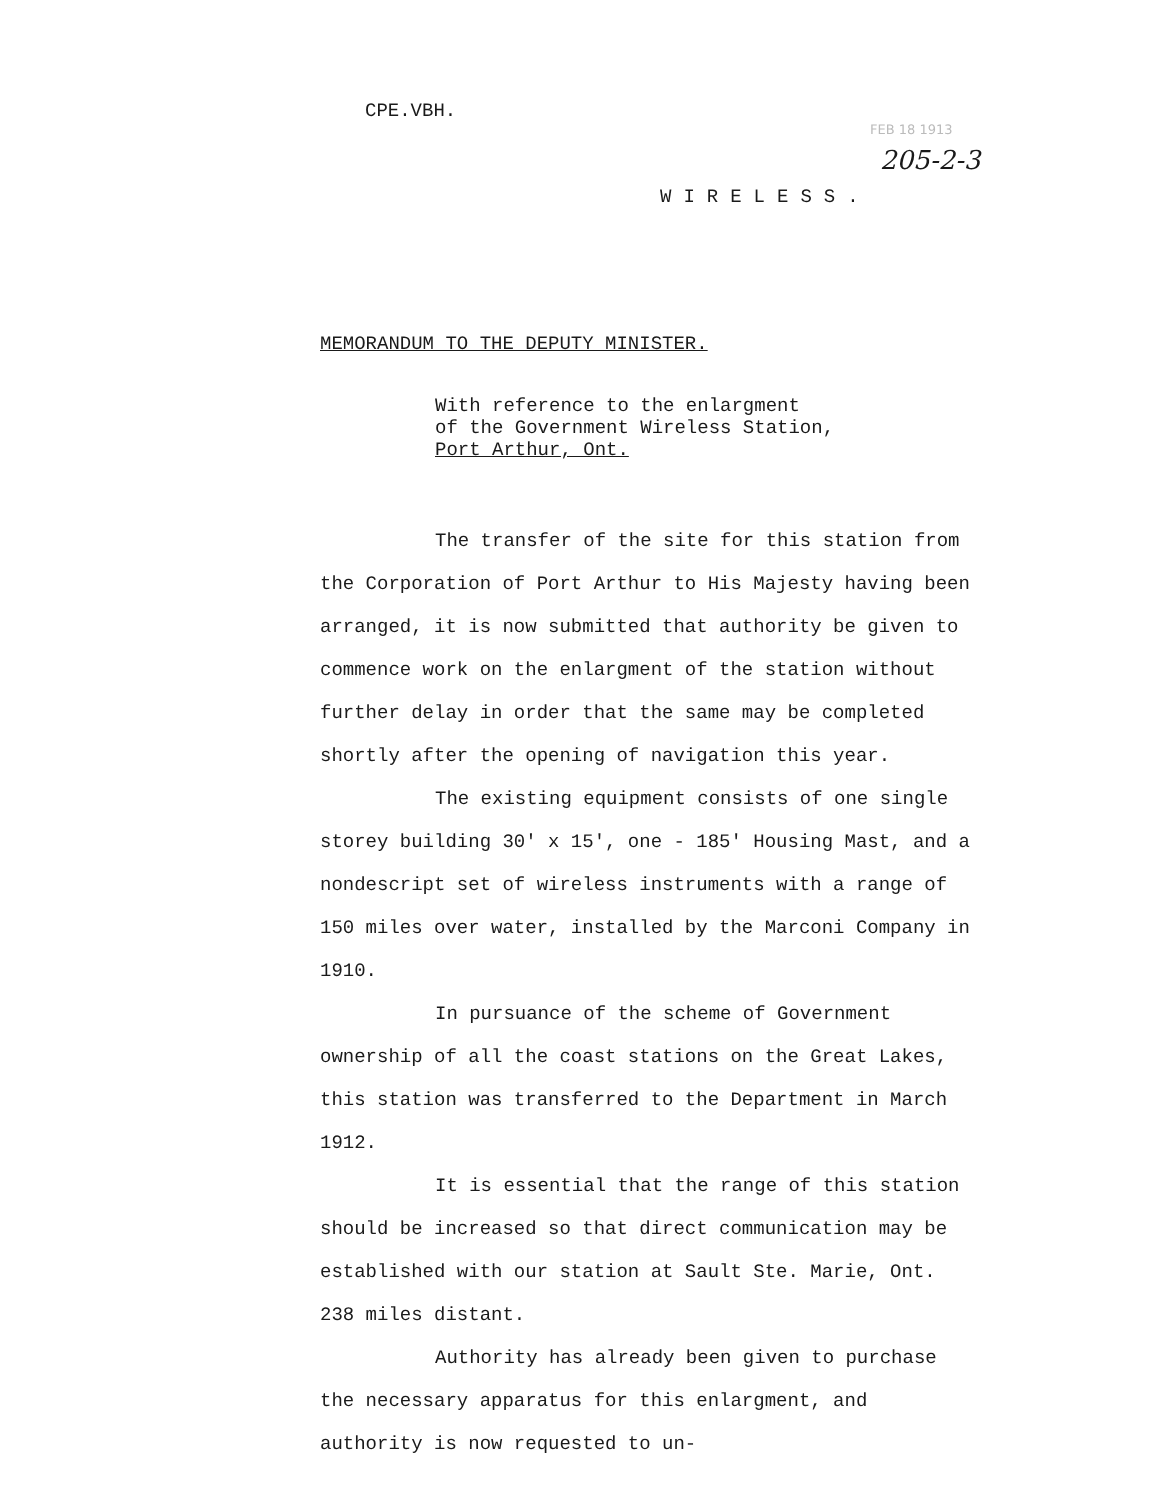CPE.VBH.
FEB 18 1913
205-2-3
WIRELESS.
MEMORANDUM TO THE DEPUTY MINISTER.
With reference to the enlargment
of the Government Wireless Station,
Port Arthur, Ont.
The transfer of the site for this station from the Corporation of Port Arthur to His Majesty having been arranged, it is now submitted that authority be given to commence work on the enlargment of the station without further delay in order that the same may be completed shortly after the opening of navigation this year.
The existing equipment consists of one single storey building 30' x 15', one - 185' Housing Mast, and a nondescript set of wireless instruments with a range of 150 miles over water, installed by the Marconi Company in 1910.
In pursuance of the scheme of Government ownership of all the coast stations on the Great Lakes, this station was transferred to the Department in March 1912.
It is essential that the range of this station should be increased so that direct communication may be established with our station at Sault Ste. Marie, Ont. 238 miles distant.
Authority has already been given to purchase the necessary apparatus for this enlargment, and authority is now requested to un-